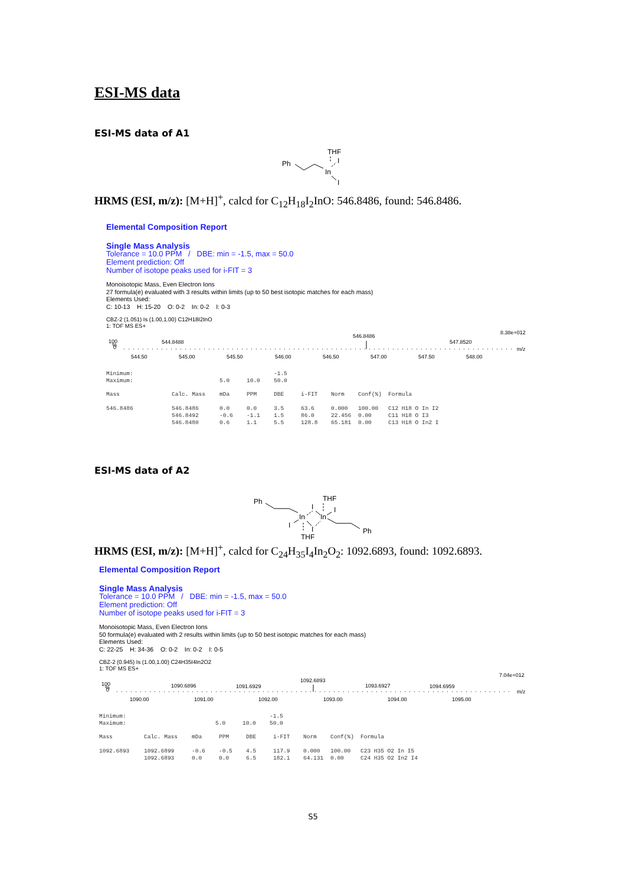ESI-MS data
ESI-MS data of A1
Ph
THF
In
I
I
HRMS (ESI, m/z): [M+H]<sup>+</sup>, calcd for C<sub>12</sub>H<sub>18</sub>I<sub>2</sub>InO: 546.8486, found: 546.8486.
Elemental Composition Report
Single Mass Analysis
Tolerance = 10.0 PPM / DBE: min = -1.5, max = 50.0
Element prediction: Off
Number of isotope peaks used for i-FIT = 3
Monoisotopic Mass, Even Electron Ions
27 formula(e) evaluated with 3 results within limits (up to 50 best isotopic matches for each mass)
Elements Used:
C: 10-13 H: 15-20 O: 0-2 In: 0-2 I: 0-3
CBZ-2 (1.051) Is (1.00,1.00) C12H18I2InO
1: TOF MS ES+
8.38e+012
100
%
0
544.8488
546.8486
547.8520
m/z
544.50
545.00
545.50
546.00
546.50
547.00
547.50
548.00
| Minimum: | | | | -1.5 |
| Maximum: | | 5.0 | 10.0 | 50.0 |
| Mass | Calc. Mass | mDa | PPM | DBE | i-FIT | Norm | Conf(%) | Formula |
| --- | --- | --- | --- | --- | --- | --- | --- | --- |
| 546.8486 | 546.8486 | 0.0 | 0.0 | 3.5 | 63.6 | 0.000 | 100.00 | C12 H18 O In I2 |
| | 546.8492 | -0.6 | -1.1 | 1.5 | 86.0 | 22.456 | 0.00 | C11 H18 O I3 |
| | 546.8480 | 0.6 | 1.1 | 5.5 | 128.8 | 65.181 | 0.00 | C13 H18 O In2 I |
ESI-MS data of A2
Ph
THF
In
In
THF
Ph
I
I
I
I
HRMS (ESI, m/z): [M+H]<sup>+</sup>, calcd for C<sub>24</sub>H<sub>35</sub>I<sub>4</sub>In<sub>2</sub>O<sub>2</sub>: 1092.6893, found: 1092.6893.
Elemental Composition Report
Single Mass Analysis
Tolerance = 10.0 PPM / DBE: min = -1.5, max = 50.0
Element prediction: Off
Number of isotope peaks used for i-FIT = 3
Monoisotopic Mass, Even Electron Ions
50 formula(e) evaluated with 2 results within limits (up to 50 best isotopic matches for each mass)
Elements Used:
C: 22-25 H: 34-36 O: 0-2 In: 0-2 I: 0-5
CBZ-2 (0.945) Is (1.00,1.00) C24H35I4In2O2
1: TOF MS ES+
7.04e+012
100
%
0
1090.6896
1091.6929
1092.6893
1093.6927
1094.6959
m/z
1090.00
1091.00
1092.00
1093.00
1094.00
1095.00
| Minimum: | | | | -1.5 |
| Maximum: | | 5.0 | 10.0 | 50.0 |
| Mass | Calc. Mass | mDa | PPM | DBE | i-FIT | Norm | Conf(%) | Formula |
| --- | --- | --- | --- | --- | --- | --- | --- | --- |
| 1092.6893 | 1092.6899 | -0.6 | -0.5 | 4.5 | 117.9 | 0.000 | 100.00 | C23 H35 O2 In I5 |
| | 1092.6893 | 0.0 | 0.0 | 6.5 | 182.1 | 64.131 | 0.00 | C24 H35 O2 In2 I4 |
S5